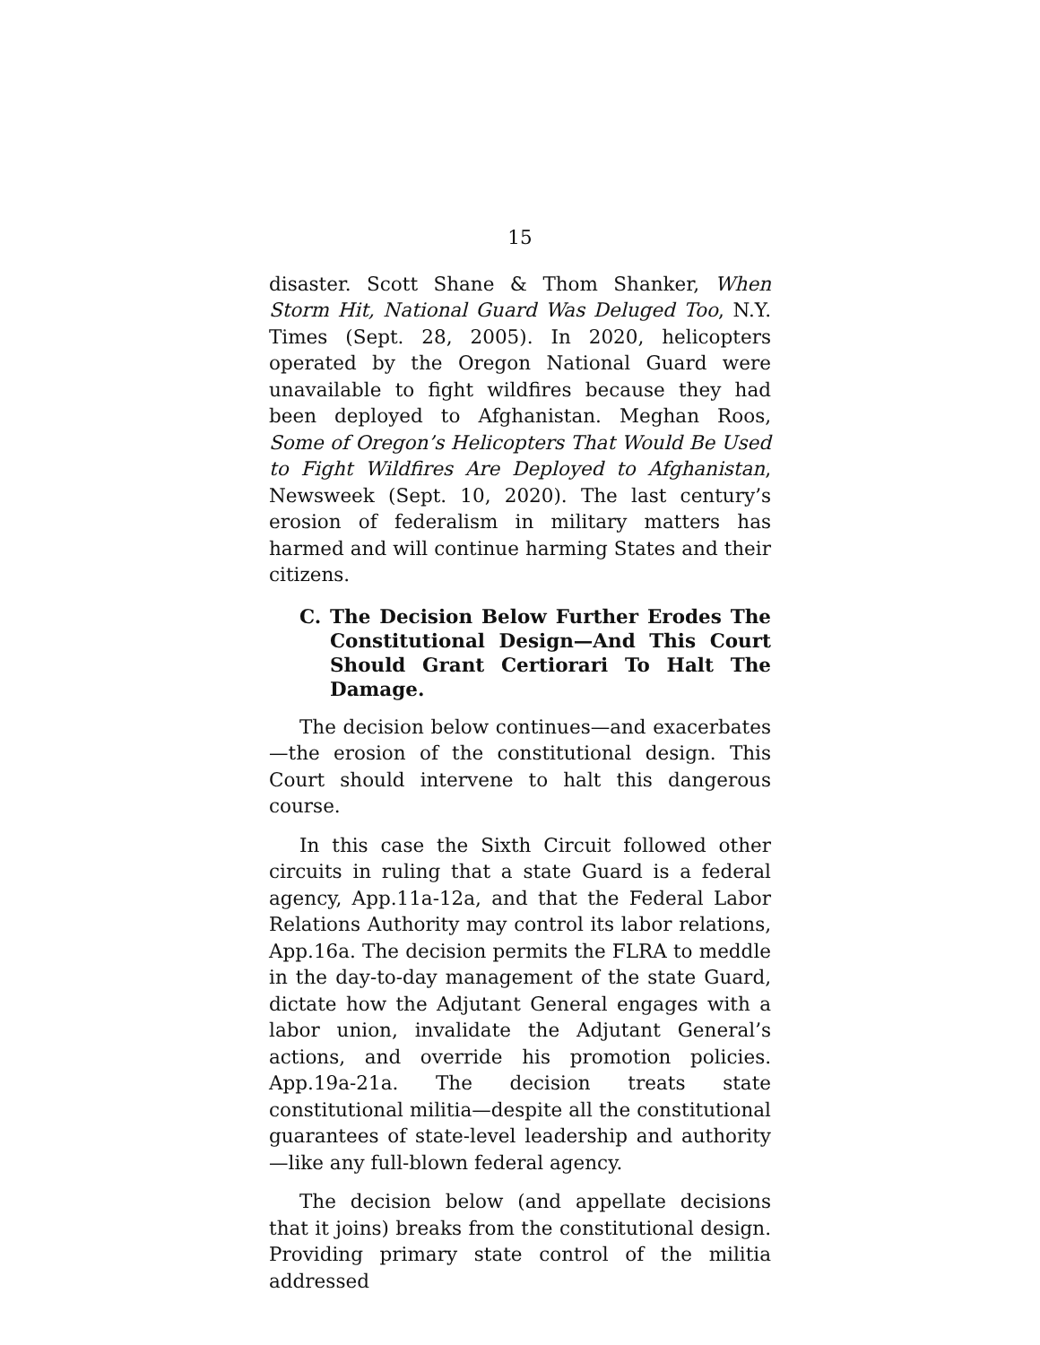15
disaster. Scott Shane & Thom Shanker, When Storm Hit, National Guard Was Deluged Too, N.Y. Times (Sept. 28, 2005). In 2020, helicopters operated by the Oregon National Guard were unavailable to fight wildfires because they had been deployed to Afghanistan. Meghan Roos, Some of Oregon’s Helicopters That Would Be Used to Fight Wildfires Are Deployed to Afghanistan, Newsweek (Sept. 10, 2020). The last century’s erosion of federalism in military matters has harmed and will continue harming States and their citizens.
C. The Decision Below Further Erodes The Constitutional Design—And This Court Should Grant Certiorari To Halt The Damage.
The decision below continues—and exacerbates—the erosion of the constitutional design. This Court should intervene to halt this dangerous course.
In this case the Sixth Circuit followed other circuits in ruling that a state Guard is a federal agency, App.11a-12a, and that the Federal Labor Relations Authority may control its labor relations, App.16a. The decision permits the FLRA to meddle in the day-to-day management of the state Guard, dictate how the Adjutant General engages with a labor union, invalidate the Adjutant General’s actions, and override his promotion policies. App.19a-21a. The decision treats state constitutional militia—despite all the constitutional guarantees of state-level leadership and authority—like any full-blown federal agency.
The decision below (and appellate decisions that it joins) breaks from the constitutional design. Providing primary state control of the militia addressed